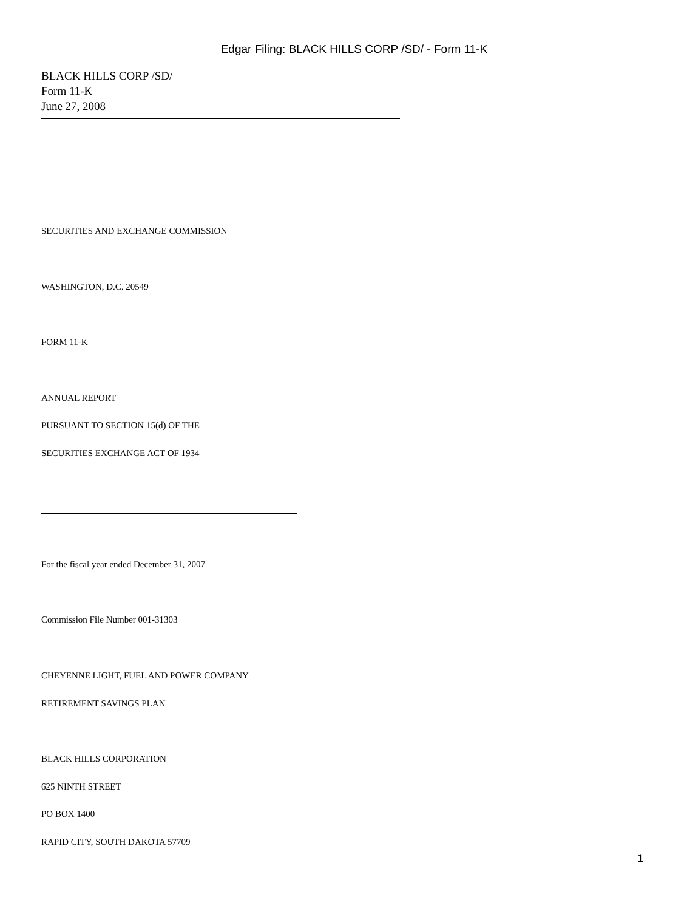Edgar Filing: BLACK HILLS CORP /SD/ - Form 11-K
BLACK HILLS CORP /SD/
Form 11-K
June 27, 2008
SECURITIES AND EXCHANGE COMMISSION
WASHINGTON, D.C. 20549
FORM 11-K
ANNUAL REPORT
PURSUANT TO SECTION 15(d) OF THE
SECURITIES EXCHANGE ACT OF 1934
For the fiscal year ended December 31, 2007
Commission File Number 001-31303
CHEYENNE LIGHT, FUEL AND POWER COMPANY
RETIREMENT SAVINGS PLAN
BLACK HILLS CORPORATION
625 NINTH STREET
PO BOX 1400
RAPID CITY, SOUTH DAKOTA 57709
1